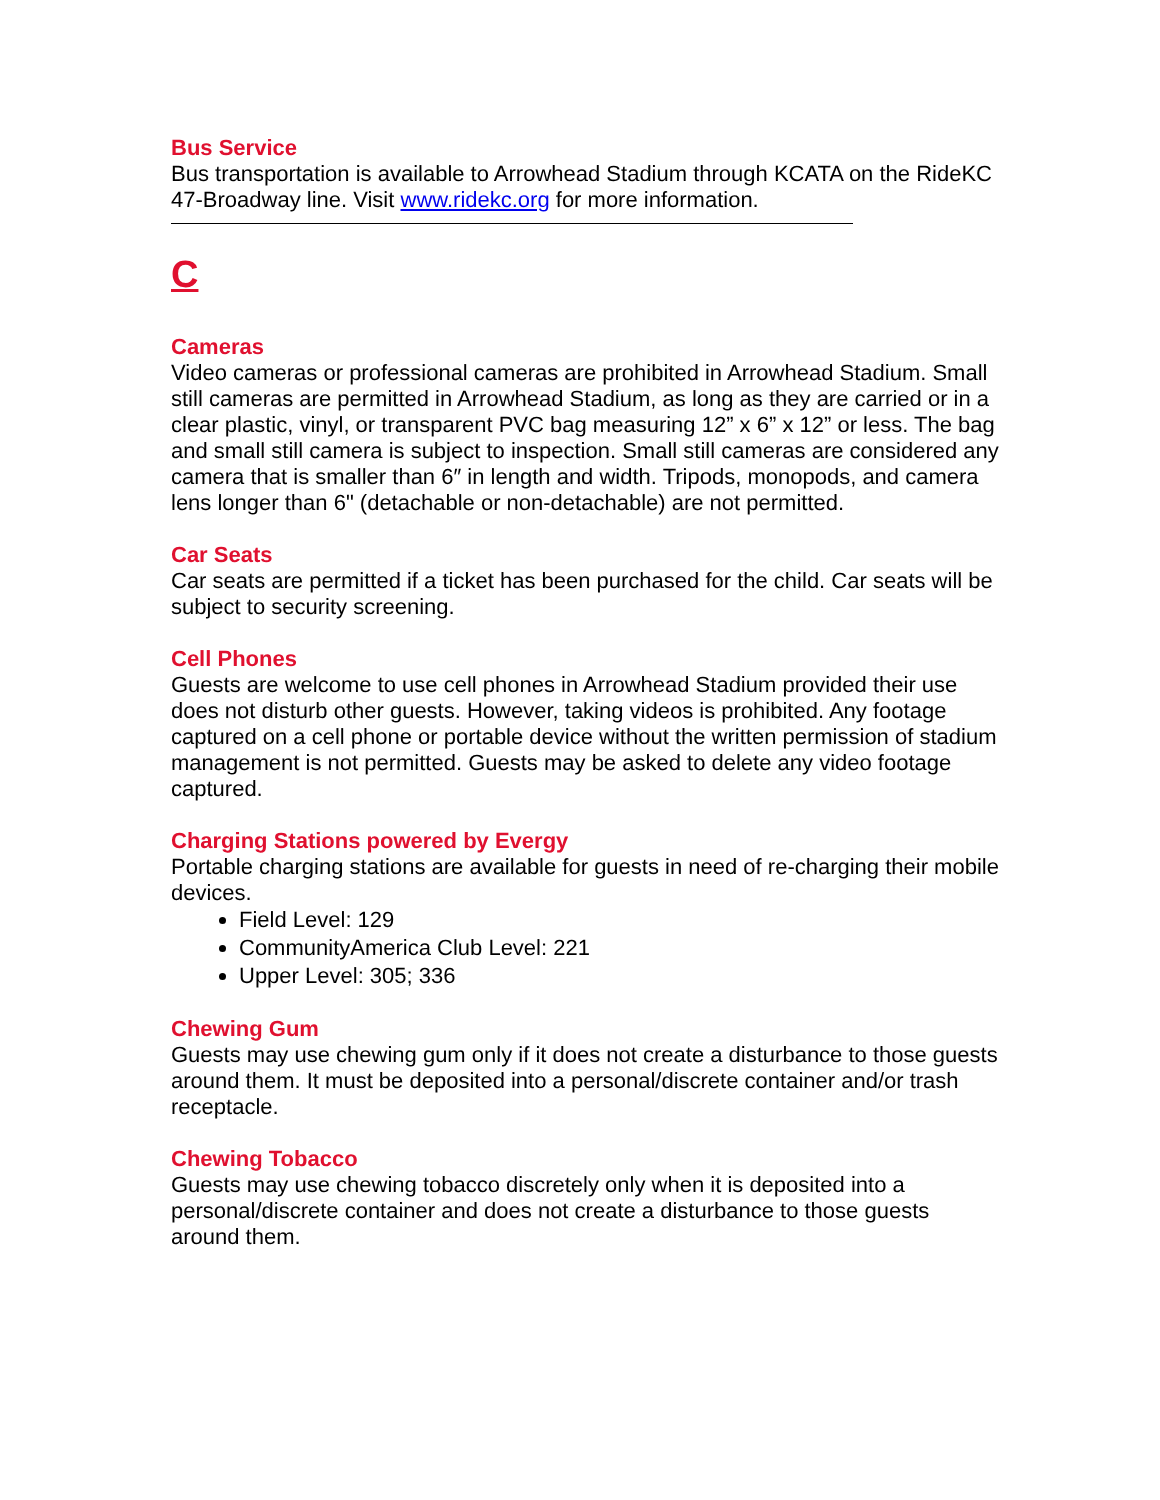Bus Service
Bus transportation is available to Arrowhead Stadium through KCATA on the RideKC 47-Broadway line. Visit www.ridekc.org for more information.
C
Cameras
Video cameras or professional cameras are prohibited in Arrowhead Stadium. Small still cameras are permitted in Arrowhead Stadium, as long as they are carried or in a clear plastic, vinyl, or transparent PVC bag measuring 12” x 6” x 12” or less. The bag and small still camera is subject to inspection. Small still cameras are considered any camera that is smaller than 6″ in length and width. Tripods, monopods, and camera lens longer than 6" (detachable or non-detachable) are not permitted.
Car Seats
Car seats are permitted if a ticket has been purchased for the child. Car seats will be subject to security screening.
Cell Phones
Guests are welcome to use cell phones in Arrowhead Stadium provided their use does not disturb other guests. However, taking videos is prohibited. Any footage captured on a cell phone or portable device without the written permission of stadium management is not permitted. Guests may be asked to delete any video footage captured.
Charging Stations powered by Evergy
Portable charging stations are available for guests in need of re-charging their mobile devices.
Field Level: 129
CommunityAmerica Club Level: 221
Upper Level: 305; 336
Chewing Gum
Guests may use chewing gum only if it does not create a disturbance to those guests around them. It must be deposited into a personal/discrete container and/or trash receptacle.
Chewing Tobacco
Guests may use chewing tobacco discretely only when it is deposited into a personal/discrete container and does not create a disturbance to those guests around them.